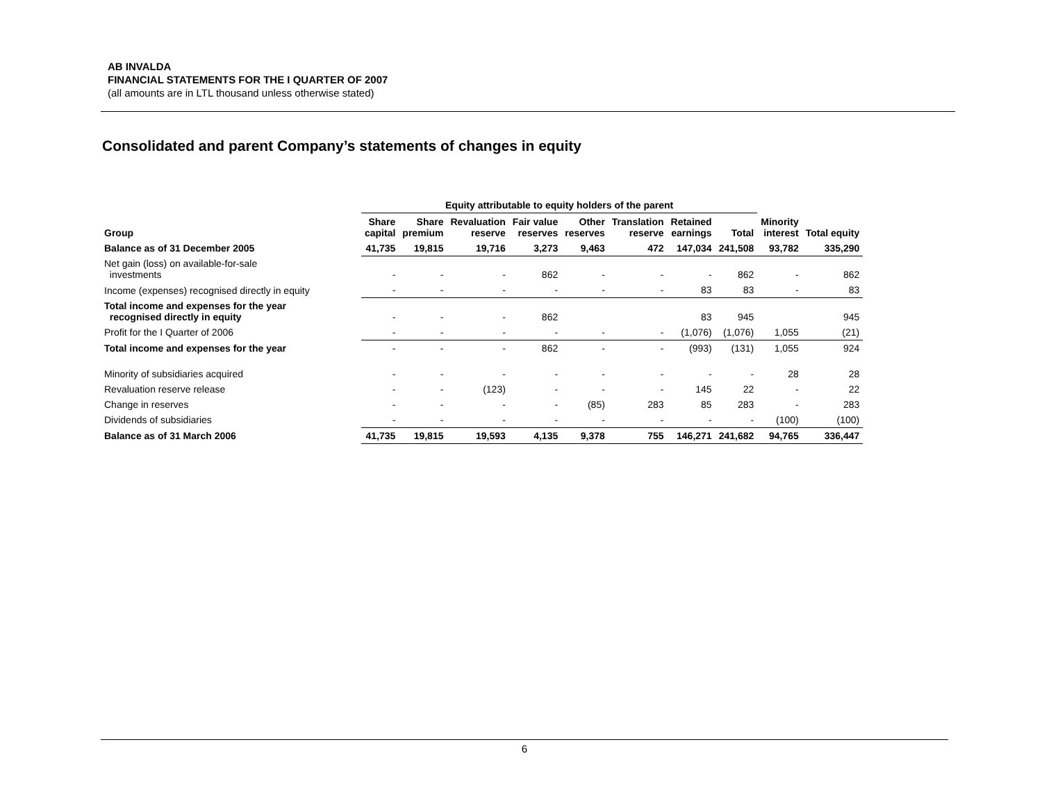AB INVALDA
FINANCIAL STATEMENTS FOR THE I QUARTER OF 2007
(all amounts are in LTL thousand unless otherwise stated)
Consolidated and parent Company’s statements of changes in equity
| | Equity attributable to equity holders of the parent | | | | | | | | | |
| --- | --- | --- | --- | --- | --- | --- | --- | --- | --- | --- |
| Group | Share capital | Share premium | Revaluation reserve | Fair value reserves | Other reserves | Translation reserve | Retained earnings | Total | Minority interest | Total equity |
| Balance as of 31 December 2005 | 41,735 | 19,815 | 19,716 | 3,273 | 9,463 | 472 | 147,034 | 241,508 | 93,782 | 335,290 |
| Net gain (loss) on available-for-sale investments | - | - | - | 862 | - | - | - | 862 | - | 862 |
| Income (expenses) recognised directly in equity | - | - | - | - | - | - | 83 | 83 | - | 83 |
| Total income and expenses for the year recognised directly in equity | - | - | - | 862 | | | 83 | 945 | | 945 |
| Profit for the I Quarter of 2006 | - | - | - | - | - | - | (1,076) | (1,076) | 1,055 | (21) |
| Total income and expenses for the year | - | - | - | 862 | - | - | (993) | (131) | 1,055 | 924 |
| Minority of subsidiaries acquired | - | - | - | - | - | - | - | - | 28 | 28 |
| Revaluation reserve release | - | - | (123) | - | - | - | 145 | 22 | - | 22 |
| Change in reserves | - | - | - | - | (85) | 283 | 85 | 283 | - | 283 |
| Dividends of subsidiaries | - | - | - | - | - | - | - | - | (100) | (100) |
| Balance as of 31 March 2006 | 41,735 | 19,815 | 19,593 | 4,135 | 9,378 | 755 | 146,271 | 241,682 | 94,765 | 336,447 |
6